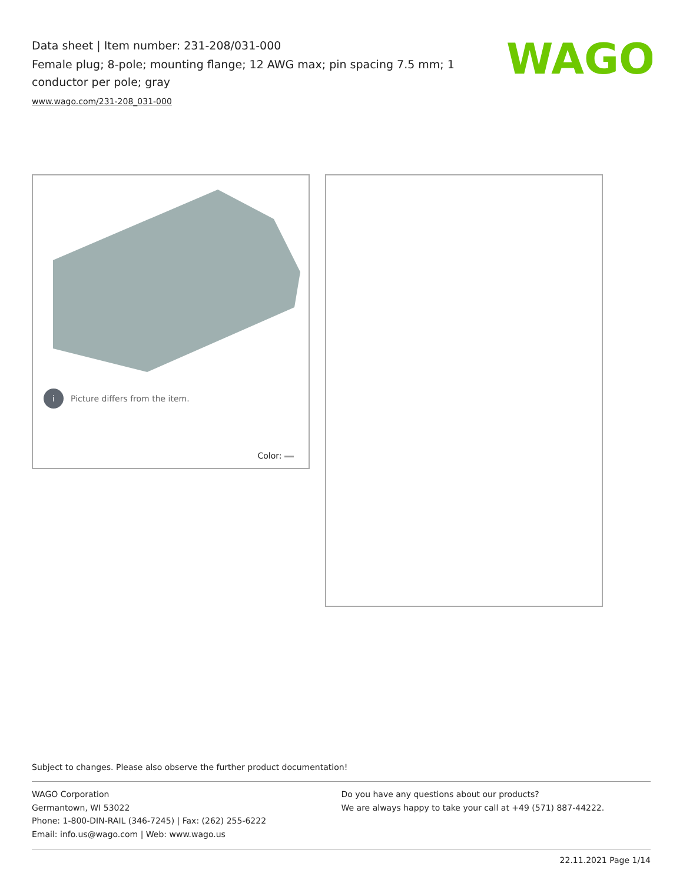Data sheet | Item number: 231-208/031-000
Female plug; 8-pole; mounting flange; 12 AWG max; pin spacing 7.5 mm; 1 conductor per pole; gray
www.wago.com/231-208_031-000
WAGO
i Picture differs from the item.
Color:
Subject to changes. Please also observe the further product documentation!
WAGO Corporation
Germantown, WI 53022
Phone: 1-800-DIN-RAIL (346-7245) | Fax: (262) 255-6222
Email: info.us@wago.com | Web: www.wago.us
Do you have any questions about our products?
We are always happy to take your call at +49 (571) 887-44222.
22.11.2021 Page 1/14